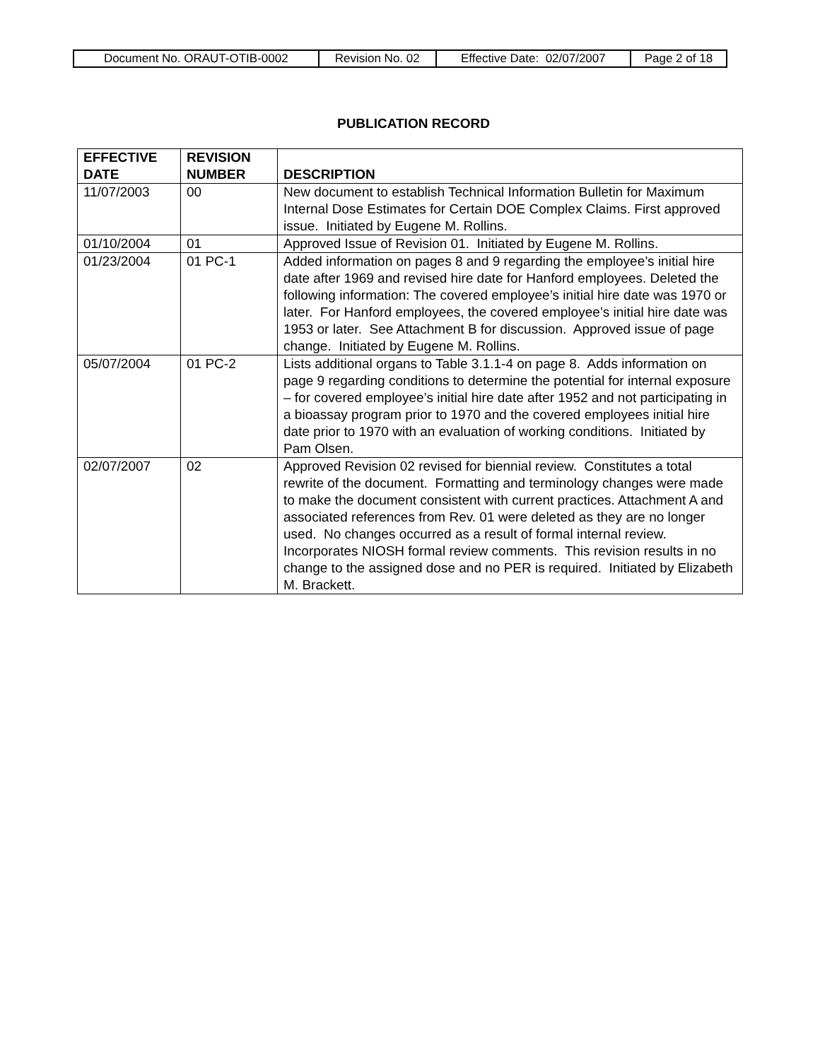| Document No. ORAUT-OTIB-0002 | Revision No. 02 | Effective Date: 02/07/2007 | Page 2 of 18 |
PUBLICATION RECORD
| EFFECTIVE DATE | REVISION NUMBER | DESCRIPTION |
| --- | --- | --- |
| 11/07/2003 | 00 | New document to establish Technical Information Bulletin for Maximum Internal Dose Estimates for Certain DOE Complex Claims. First approved issue. Initiated by Eugene M. Rollins. |
| 01/10/2004 | 01 | Approved Issue of Revision 01. Initiated by Eugene M. Rollins. |
| 01/23/2004 | 01 PC-1 | Added information on pages 8 and 9 regarding the employee’s initial hire date after 1969 and revised hire date for Hanford employees. Deleted the following information: The covered employee’s initial hire date was 1970 or later. For Hanford employees, the covered employee’s initial hire date was 1953 or later. See Attachment B for discussion. Approved issue of page change. Initiated by Eugene M. Rollins. |
| 05/07/2004 | 01 PC-2 | Lists additional organs to Table 3.1.1-4 on page 8. Adds information on page 9 regarding conditions to determine the potential for internal exposure – for covered employee’s initial hire date after 1952 and not participating in a bioassay program prior to 1970 and the covered employees initial hire date prior to 1970 with an evaluation of working conditions. Initiated by Pam Olsen. |
| 02/07/2007 | 02 | Approved Revision 02 revised for biennial review. Constitutes a total rewrite of the document. Formatting and terminology changes were made to make the document consistent with current practices. Attachment A and associated references from Rev. 01 were deleted as they are no longer used. No changes occurred as a result of formal internal review. Incorporates NIOSH formal review comments. This revision results in no change to the assigned dose and no PER is required. Initiated by Elizabeth M. Brackett. |